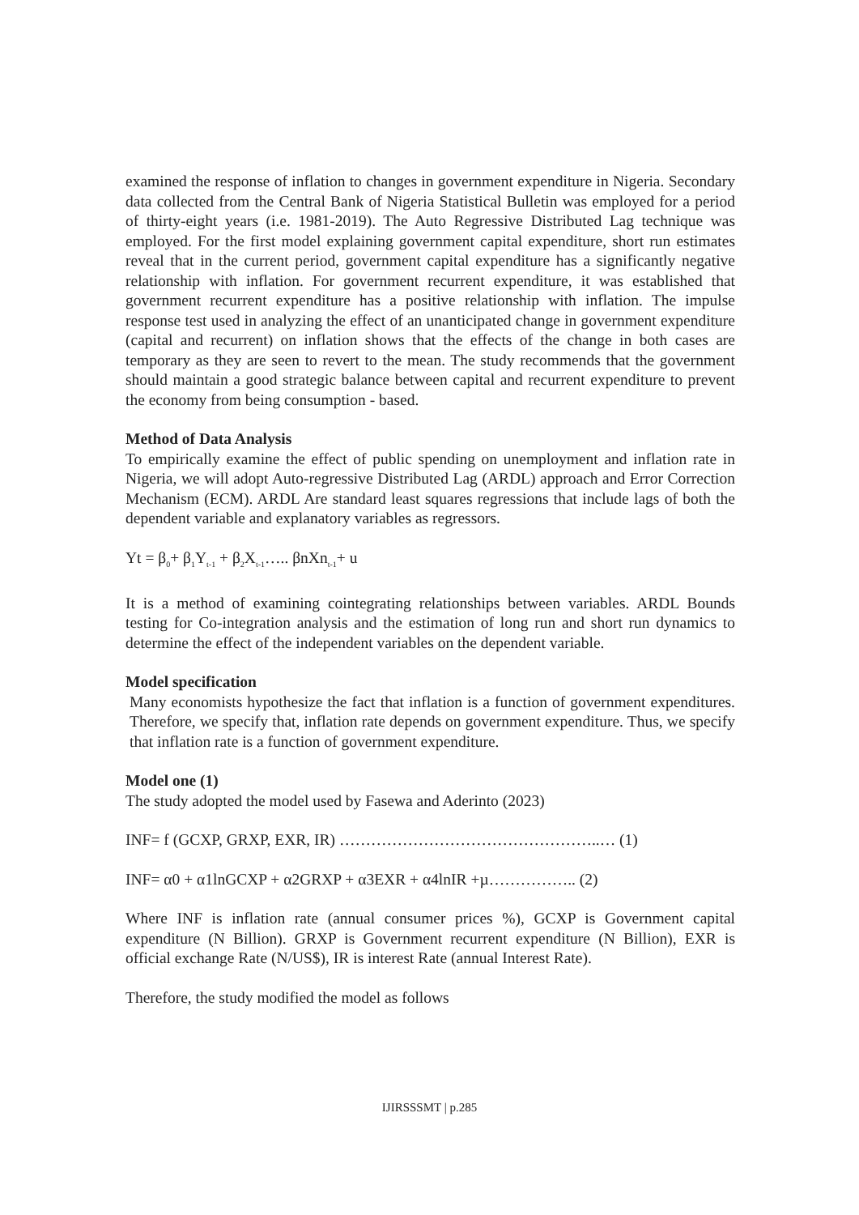examined the response of inflation to changes in government expenditure in Nigeria. Secondary data collected from the Central Bank of Nigeria Statistical Bulletin was employed for a period of thirty-eight years (i.e. 1981-2019). The Auto Regressive Distributed Lag technique was employed. For the first model explaining government capital expenditure, short run estimates reveal that in the current period, government capital expenditure has a significantly negative relationship with inflation. For government recurrent expenditure, it was established that government recurrent expenditure has a positive relationship with inflation. The impulse response test used in analyzing the effect of an unanticipated change in government expenditure (capital and recurrent) on inflation shows that the effects of the change in both cases are temporary as they are seen to revert to the mean. The study recommends that the government should maintain a good strategic balance between capital and recurrent expenditure to prevent the economy from being consumption - based.
Method of Data Analysis
To empirically examine the effect of public spending on unemployment and inflation rate in Nigeria, we will adopt Auto-regressive Distributed Lag (ARDL) approach and Error Correction Mechanism (ECM). ARDL Are standard least squares regressions that include lags of both the dependent variable and explanatory variables as regressors.
Yt = β<sub>0</sub>+ β<sub>1</sub>Y<sub>t-1</sub> + β<sub>2</sub>X<sub>t-1</sub>….. βnXn<sub>t-1</sub>+ u
It is a method of examining cointegrating relationships between variables. ARDL Bounds testing for Co-integration analysis and the estimation of long run and short run dynamics to determine the effect of the independent variables on the dependent variable.
Model specification
Many economists hypothesize the fact that inflation is a function of government expenditures. Therefore, we specify that, inflation rate depends on government expenditure. Thus, we specify that inflation rate is a function of government expenditure.
Model one (1)
The study adopted the model used by Fasewa and Aderinto (2023)
INF= f (GCXP, GRXP, EXR, IR) …………………………………………..… (1)
INF= α0 + α1lnGCXP + α2GRXP + α3EXR + α4lnIR +µ…………….. (2)
Where INF is inflation rate (annual consumer prices %), GCXP is Government capital expenditure (N Billion). GRXP is Government recurrent expenditure (N Billion), EXR is official exchange Rate (N/US$), IR is interest Rate (annual Interest Rate).
Therefore, the study modified the model as follows
IJIRSSSMT | p.285